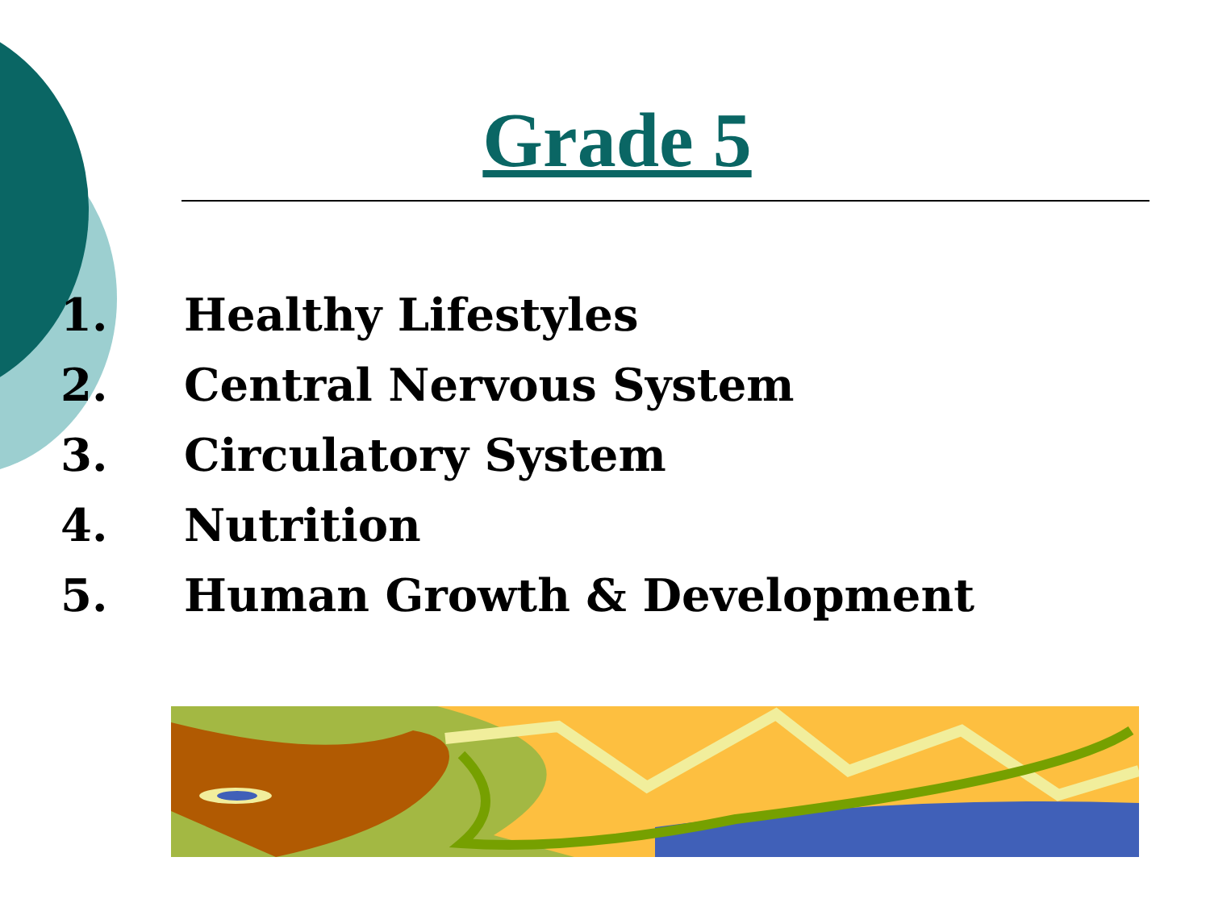Grade 5
1. Healthy Lifestyles
2. Central Nervous System
3. Circulatory System
4. Nutrition
5. Human Growth & Development